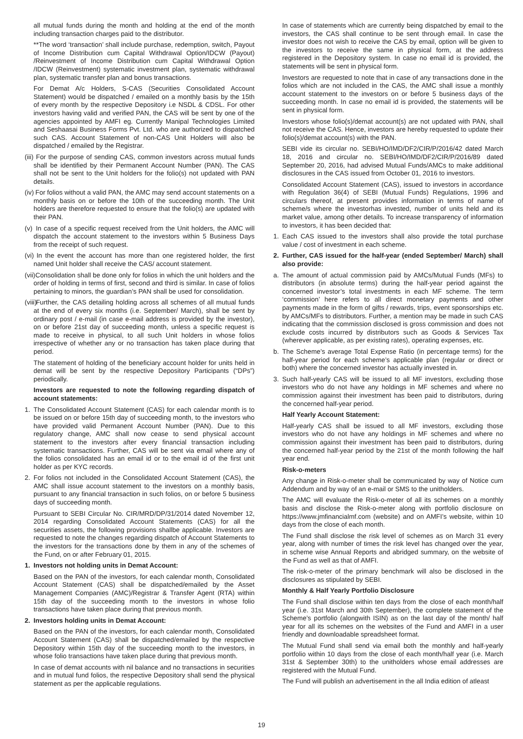all mutual funds during the month and holding at the end of the month including transaction charges paid to the distributor.
**The word ‘transaction’ shall include purchase, redemption, switch, Payout of Income Distribution cum Capital Withdrawal Option/IDCW (Payout) /Reinvestment of Income Distribution cum Capital Withdrawal Option /IDCW (Reinvestment) systematic investment plan, systematic withdrawal plan, systematic transfer plan and bonus transactions.
For Demat A/c Holders, S-CAS (Securities Consolidated Account Statement) would be dispatched / emailed on a monthly basis by the 15th of every month by the respective Depository i.e NSDL & CDSL. For other investors having valid and verified PAN, the CAS will be sent by one of the agencies appointed by AMFI eg. Currently Manipal Technologies Limited and Seshaasai Business Forms Pvt. Ltd. who are authorized to dispatched such CAS. Account Statement of non-CAS Unit Holders will also be dispatched / emailed by the Registrar.
(iii)
For the purpose of sending CAS, common investors across mutual funds shall be identified by their Permanent Account Number (PAN). The CAS shall not be sent to the Unit holders for the folio(s) not updated with PAN details.
(iv)
For folios without a valid PAN, the AMC may send account statements on a monthly basis on or before the 10th of the succeeding month. The Unit holders are therefore requested to ensure that the folio(s) are updated with their PAN.
(v)
In case of a specific request received from the Unit holders, the AMC will dispatch the account statement to the investors within 5 Business Days from the receipt of such request.
(vi)
In the event the account has more than one registered holder, the first named Unit holder shall receive the CAS/ account statement.
(vii)
Consolidation shall be done only for folios in which the unit holders and the order of holding in terms of first, second and third is similar. In case of folios pertaining to minors, the guardian’s PAN shall be used for consolidation.
(viii)
Further, the CAS detailing holding across all schemes of all mutual funds at the end of every six months (i.e. September/ March), shall be sent by ordinary post / e-mail (in case e-mail address is provided by the investor), on or before 21st day of succeeding month, unless a specific request is made to receive in physical, to all such Unit holders in whose folios irrespective of whether any or no transaction has taken place during that period.
The statement of holding of the beneficiary account holder for units held in demat will be sent by the respective Depository Participants (“DPs”) periodically.
Investors are requested to note the following regarding dispatch of account statements:
1. The Consolidated Account Statement (CAS) for each calendar month is to be issued on or before 15th day of succeeding month, to the investors who have provided valid Permanent Account Number (PAN). Due to this regulatory change, AMC shall now cease to send physical account statement to the investors after every financial transaction including systematic transactions. Further, CAS will be sent via email where any of the folios consolidated has an email id or to the email id of the first unit holder as per KYC records.
2. For folios not included in the Consolidated Account Statement (CAS), the AMC shall issue account statement to the investors on a monthly basis, pursuant to any financial transaction in such folios, on or before 5 business days of succeeding month.
Pursuant to SEBI Circular No. CIR/MRD/DP/31/2014 dated November 12, 2014 regarding Consolidated Account Statements (CAS) for all the securities assets, the following provisions shallbe applicable. Investors are requested to note the changes regarding dispatch of Account Statements to the investors for the transactions done by them in any of the schemes of the Fund, on or after February 01, 2015.
1. Investors not holding units in Demat Account:
Based on the PAN of the investors, for each calendar month, Consolidated Account Statement (CAS) shall be dispatched/emailed by the Asset Management Companies (AMC)/Registrar & Transfer Agent (RTA) within 15th day of the succeeding month to the investors in whose folio transactions have taken place during that previous month.
2. Investors holding units in Demat Account:
Based on the PAN of the investors, for each calendar month, Consolidated Account Statement (CAS) shall be dispatched/emailed by the respective Depository within 15th day of the succeeding month to the investors, in whose folio transactions have taken place during that previous month.
In case of demat accounts with nil balance and no transactions in securities and in mutual fund folios, the respective Depository shall send the physical statement as per the applicable regulations.
In case of statements which are currently being dispatched by email to the investors, the CAS shall continue to be sent through email. In case the investor does not wish to receive the CAS by email, option will be given to the investors to receive the same in physical form, at the address registered in the Depository system. In case no email id is provided, the statements will be sent in physical form.
Investors are requested to note that in case of any transactions done in the folios which are not included in the CAS, the AMC shall issue a monthly account statement to the investors on or before 5 business days of the succeeding month. In case no email id is provided, the statements will be sent in physical form.
Investors whose folio(s)/demat account(s) are not updated with PAN, shall not receive the CAS. Hence, investors are hereby requested to update their folio(s)/demat account(s) with the PAN.
SEBI vide its circular no. SEBI/HO/IMD/DF2/CIR/P/2016/42 dated March 18, 2016 and circular no. SEBI/HO/IMD/DF2/CIR/P/2016/89 dated September 20, 2016, had advised Mutual Funds/AMCs to make additional disclosures in the CAS issued from October 01, 2016 to investors.
Consolidated Account Statement (CAS), issued to investors in accordance with Regulation 36(4) of SEBI (Mutual Funds) Regulations, 1996 and circulars thereof, at present provides information in terms of name of scheme/s where the investorhas invested, number of units held and its market value, among other details. To increase transparency of information to investors, it has been decided that:
1. Each CAS issued to the investors shall also provide the total purchase value / cost of investment in each scheme.
2. Further, CAS issued for the half-year (ended September/ March) shall also provide:
a. The amount of actual commission paid by AMCs/Mutual Funds (MFs) to distributors (in absolute terms) during the half-year period against the concerned investor’s total investments in each MF scheme. The term ‘commission’ here refers to all direct monetary payments and other payments made in the form of gifts / rewards, trips, event sponsorships etc. by AMCs/MFs to distributors. Further, a mention may be made in such CAS indicating that the commission disclosed is gross commission and does not exclude costs incurred by distributors such as Goods & Services Tax (wherever applicable, as per existing rates), operating expenses, etc.
b. The Scheme’s average Total Expense Ratio (in percentage terms) for the half-year period for each scheme’s applicable plan (regular or direct or both) where the concerned investor has actually invested in.
3. Such half-yearly CAS will be issued to all MF investors, excluding those investors who do not have any holdings in MF schemes and where no commission against their investment has been paid to distributors, during the concerned half-year period.
Half Yearly Account Statement:
Half-yearly CAS shall be issued to all MF investors, excluding those investors who do not have any holdings in MF schemes and where no commission against their investment has been paid to distributors, during the concerned half-year period by the 21st of the month following the half year end.
Risk-o-meters
Any change in Risk-o-meter shall be communicated by way of Notice cum Addendum and by way of an e-mail or SMS to the unitholders.
The AMC will evaluate the Risk-o-meter of all its schemes on a monthly basis and disclose the Risk-o-meter along with portfolio disclosure on https://www.jmfinancialmf.com (website) and on AMFI’s website, within 10 days from the close of each month.
The Fund shall disclose the risk level of schemes as on March 31 every year, along with number of times the risk level has changed over the year, in scheme wise Annual Reports and abridged summary, on the website of the Fund as well as that of AMFI.
The risk-o-meter of the primary benchmark will also be disclosed in the disclosures as stipulated by SEBI.
Monthly & Half Yearly Portfolio Disclosure
The Fund shall disclose within ten days from the close of each month/half year (i.e. 31st March and 30th September), the complete statement of the Scheme’s portfolio (alongwith ISIN) as on the last day of the month/ half year for all its schemes on the websites of the Fund and AMFI in a user friendly and downloadable spreadsheet format.
The Mutual Fund shall send via email both the monthly and half-yearly portfolio within 10 days from the close of each month/half year (i.e. March 31st & September 30th) to the unitholders whose email addresses are registered with the Mutual Fund.
The Fund will publish an advertisement in the all India edition of atleast
19